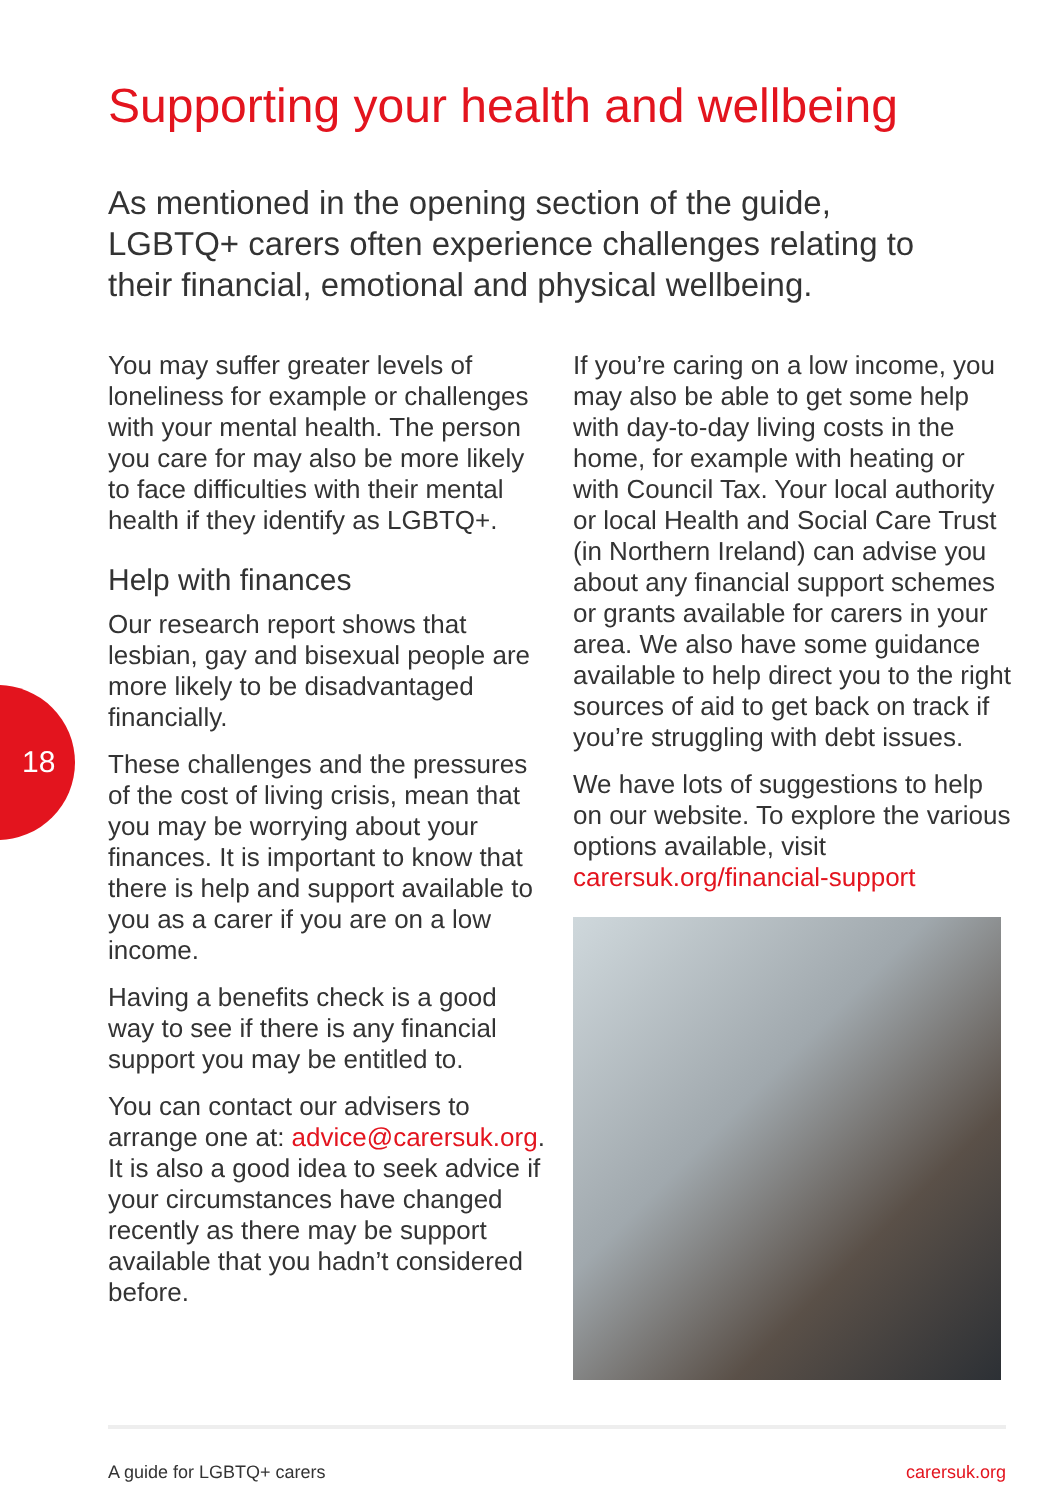Supporting your health and wellbeing
As mentioned in the opening section of the guide, LGBTQ+ carers often experience challenges relating to their financial, emotional and physical wellbeing.
18
You may suffer greater levels of loneliness for example or challenges with your mental health. The person you care for may also be more likely to face difficulties with their mental health if they identify as LGBTQ+.
Help with finances
Our research report shows that lesbian, gay and bisexual people are more likely to be disadvantaged financially.
These challenges and the pressures of the cost of living crisis, mean that you may be worrying about your finances. It is important to know that there is help and support available to you as a carer if you are on a low income.
Having a benefits check is a good way to see if there is any financial support you may be entitled to.
You can contact our advisers to arrange one at: advice@carersuk.org. It is also a good idea to seek advice if your circumstances have changed recently as there may be support available that you hadn’t considered before.
If you’re caring on a low income, you may also be able to get some help with day-to-day living costs in the home, for example with heating or with Council Tax. Your local authority or local Health and Social Care Trust (in Northern Ireland) can advise you about any financial support schemes or grants available for carers in your area. We also have some guidance available to help direct you to the right sources of aid to get back on track if you’re struggling with debt issues.
We have lots of suggestions to help on our website. To explore the various options available, visit carersuk.org/financial-support
A guide for LGBTQ+ carers carersuk.org